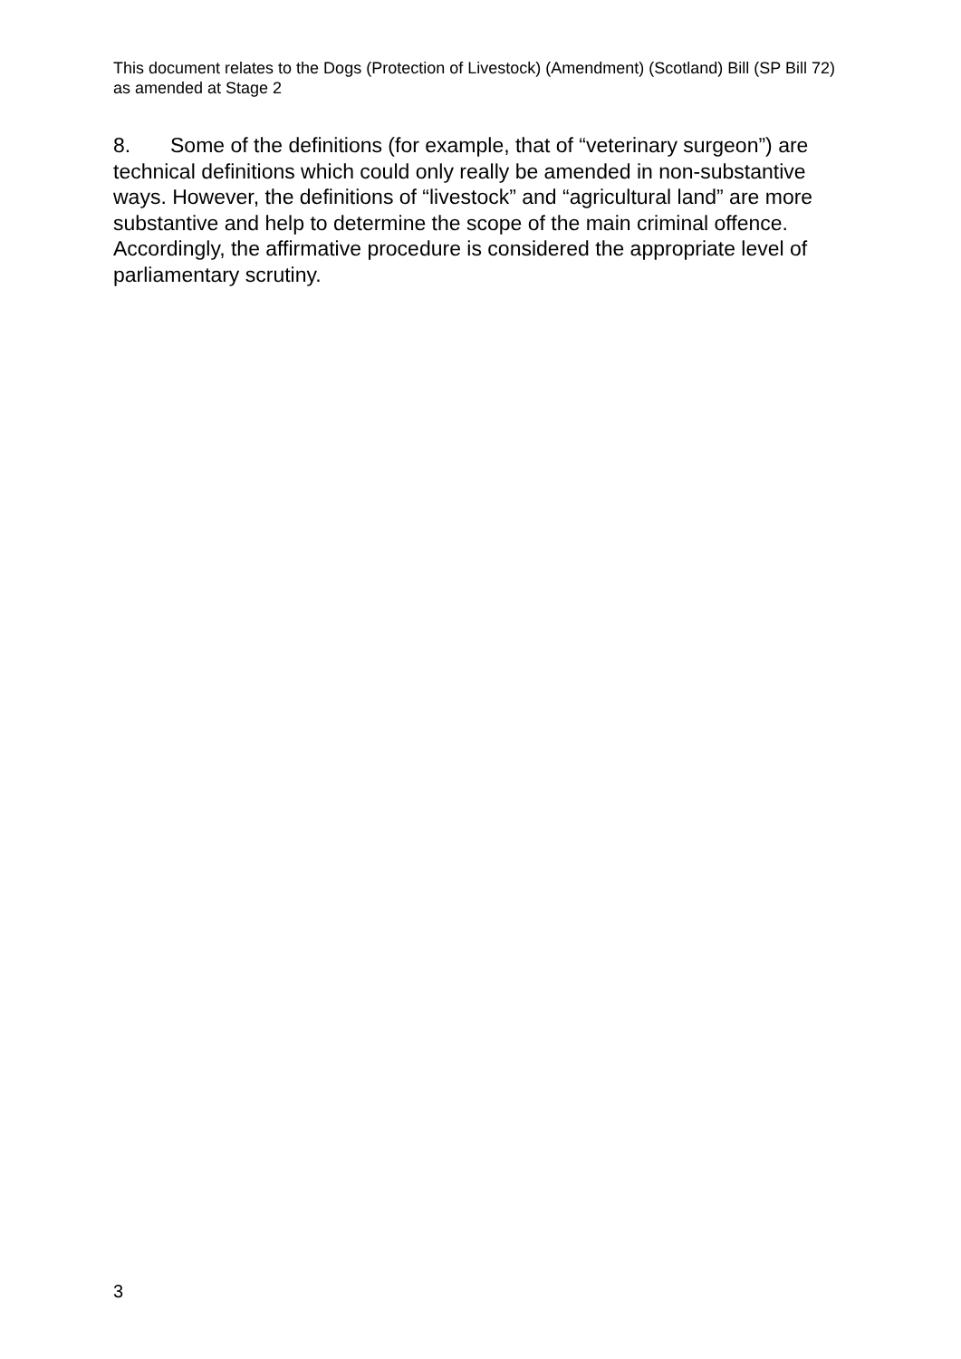This document relates to the Dogs (Protection of Livestock) (Amendment) (Scotland) Bill (SP Bill 72) as amended at Stage 2
8. Some of the definitions (for example, that of “veterinary surgeon”) are technical definitions which could only really be amended in non-substantive ways. However, the definitions of “livestock” and “agricultural land” are more substantive and help to determine the scope of the main criminal offence. Accordingly, the affirmative procedure is considered the appropriate level of parliamentary scrutiny.
3